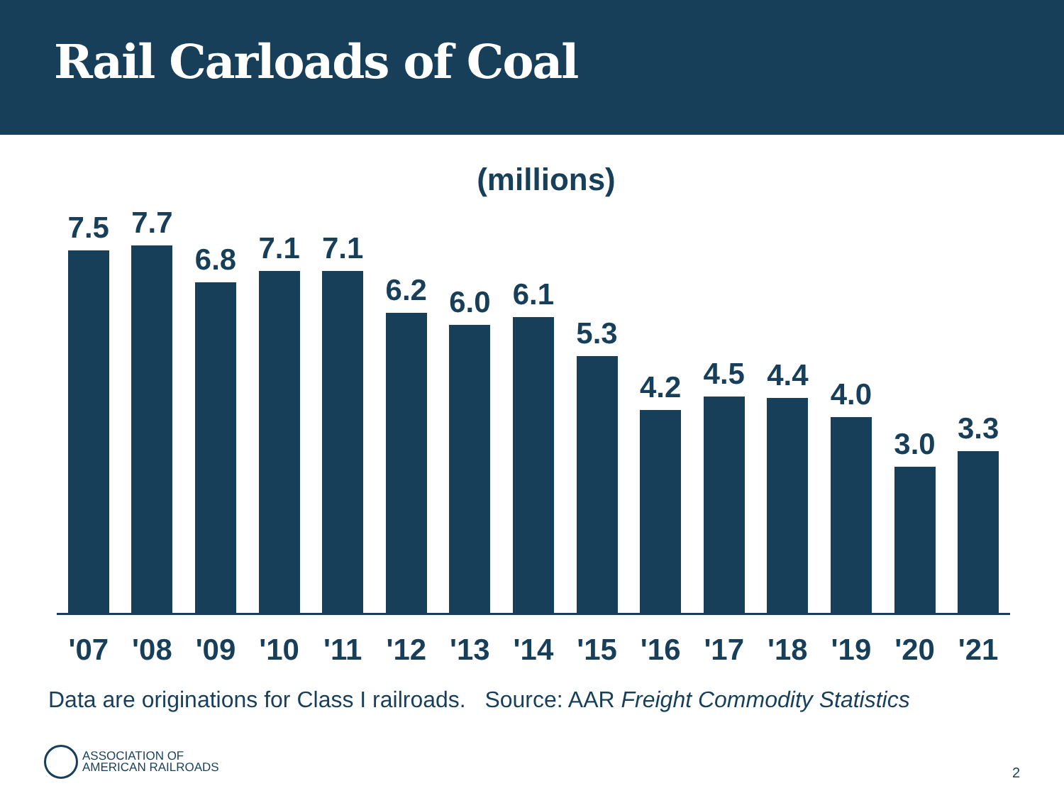Rail Carloads of Coal
(millions)
7.5
7.7
6.8
7.1
7.1
6.2
6.0
6.1
5.3
4.2
4.5
4.4
4.0
3.0
3.3
'07 '08 '09 '10 '11 '12 '13 '14 '15 '16 '17 '18 '19 '20 '21
Data are originations for Class I railroads. Source: AAR Freight Commodity Statistics
ASSOCIATION OF
AMERICAN RAILROADS
2